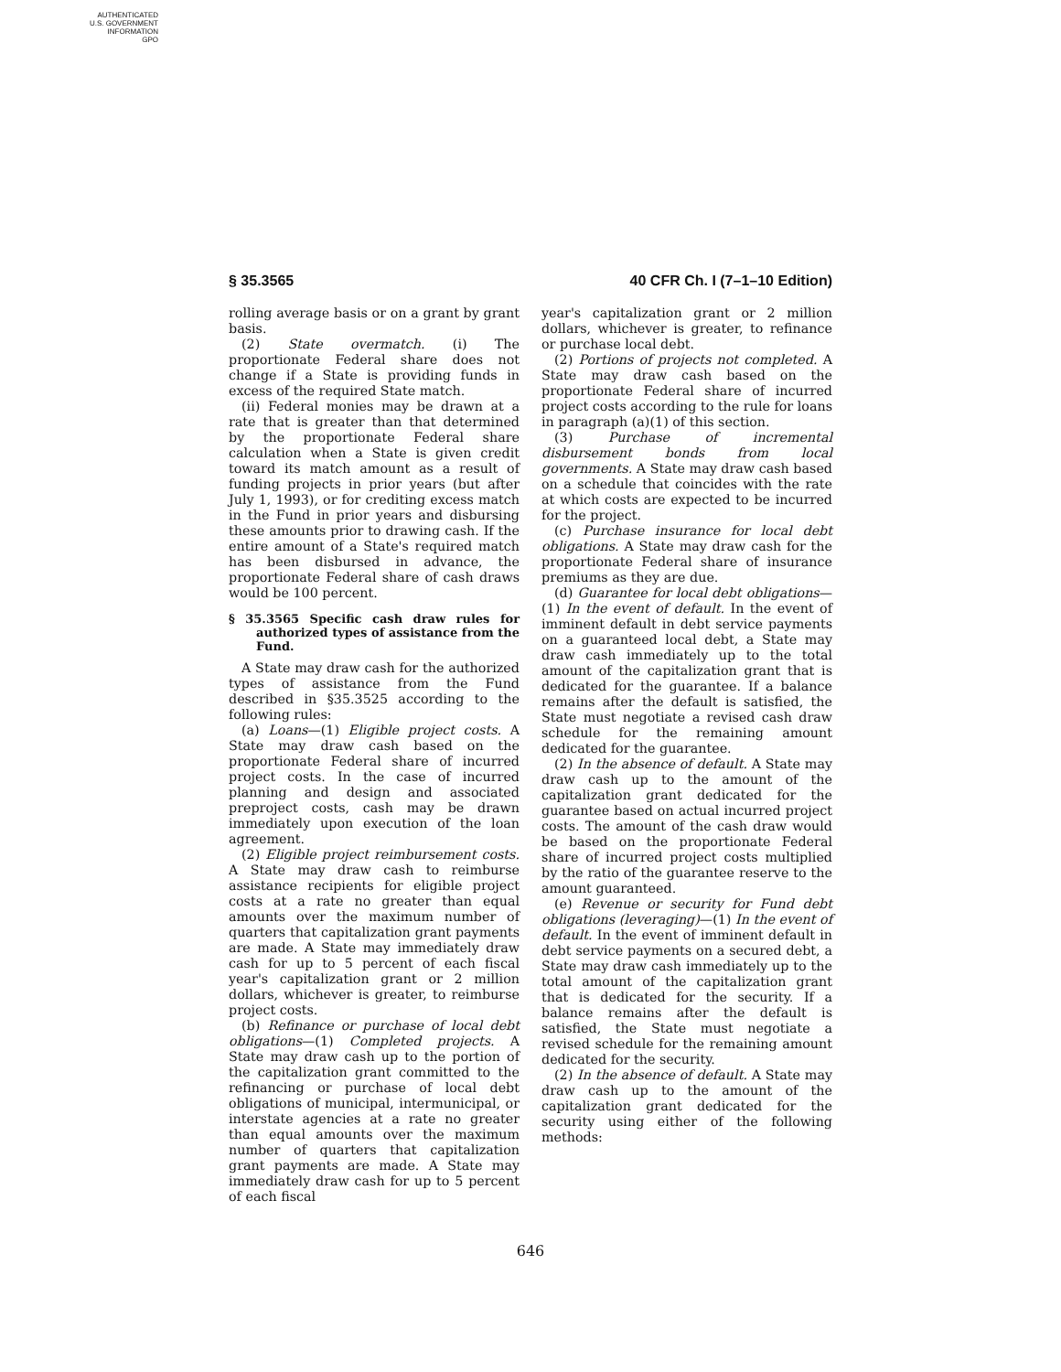AUTHENTICATED
U.S. GOVERNMENT
INFORMATION
GPO
§ 35.3565 40 CFR Ch. I (7–1–10 Edition)
rolling average basis or on a grant by grant basis.
(2) State overmatch. (i) The proportionate Federal share does not change if a State is providing funds in excess of the required State match.
(ii) Federal monies may be drawn at a rate that is greater than that determined by the proportionate Federal share calculation when a State is given credit toward its match amount as a result of funding projects in prior years (but after July 1, 1993), or for crediting excess match in the Fund in prior years and disbursing these amounts prior to drawing cash. If the entire amount of a State's required match has been disbursed in advance, the proportionate Federal share of cash draws would be 100 percent.
§ 35.3565 Specific cash draw rules for authorized types of assistance from the Fund.
A State may draw cash for the authorized types of assistance from the Fund described in §35.3525 according to the following rules:
(a) Loans—(1) Eligible project costs. A State may draw cash based on the proportionate Federal share of incurred project costs. In the case of incurred planning and design and associated preproject costs, cash may be drawn immediately upon execution of the loan agreement.
(2) Eligible project reimbursement costs. A State may draw cash to reimburse assistance recipients for eligible project costs at a rate no greater than equal amounts over the maximum number of quarters that capitalization grant payments are made. A State may immediately draw cash for up to 5 percent of each fiscal year's capitalization grant or 2 million dollars, whichever is greater, to reimburse project costs.
(b) Refinance or purchase of local debt obligations—(1) Completed projects. A State may draw cash up to the portion of the capitalization grant committed to the refinancing or purchase of local debt obligations of municipal, intermunicipal, or interstate agencies at a rate no greater than equal amounts over the maximum number of quarters that capitalization grant payments are made. A State may immediately draw cash for up to 5 percent of each fiscal
year's capitalization grant or 2 million dollars, whichever is greater, to refinance or purchase local debt.
(2) Portions of projects not completed. A State may draw cash based on the proportionate Federal share of incurred project costs according to the rule for loans in paragraph (a)(1) of this section.
(3) Purchase of incremental disbursement bonds from local governments. A State may draw cash based on a schedule that coincides with the rate at which costs are expected to be incurred for the project.
(c) Purchase insurance for local debt obligations. A State may draw cash for the proportionate Federal share of insurance premiums as they are due.
(d) Guarantee for local debt obligations—(1) In the event of default. In the event of imminent default in debt service payments on a guaranteed local debt, a State may draw cash immediately up to the total amount of the capitalization grant that is dedicated for the guarantee. If a balance remains after the default is satisfied, the State must negotiate a revised cash draw schedule for the remaining amount dedicated for the guarantee.
(2) In the absence of default. A State may draw cash up to the amount of the capitalization grant dedicated for the guarantee based on actual incurred project costs. The amount of the cash draw would be based on the proportionate Federal share of incurred project costs multiplied by the ratio of the guarantee reserve to the amount guaranteed.
(e) Revenue or security for Fund debt obligations (leveraging)—(1) In the event of default. In the event of imminent default in debt service payments on a secured debt, a State may draw cash immediately up to the total amount of the capitalization grant that is dedicated for the security. If a balance remains after the default is satisfied, the State must negotiate a revised schedule for the remaining amount dedicated for the security.
(2) In the absence of default. A State may draw cash up to the amount of the capitalization grant dedicated for the security using either of the following methods:
646